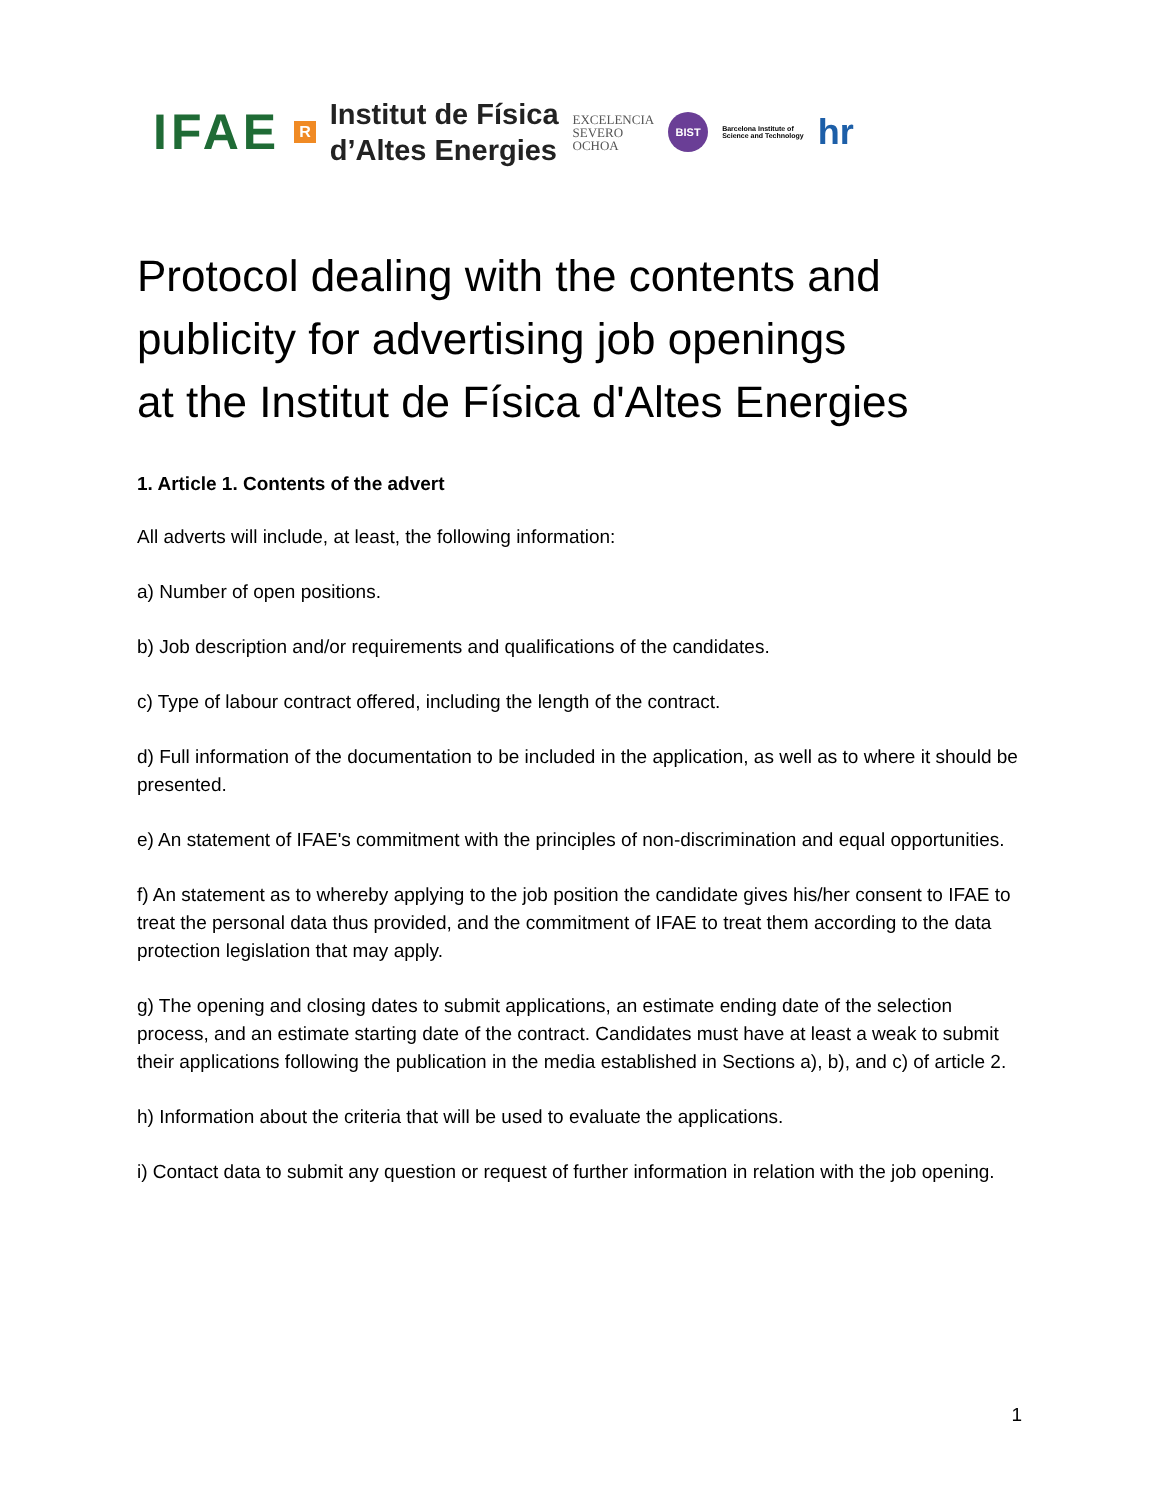IFAE R Institut de Física
d’Altes Energies EXCELENCIA
SEVERO
OCHOA BIST Barcelona Institute of
Science and Technology hr
Protocol dealing with the contents and publicity for advertising job openings
at the Institut de Física d'Altes Energies
1. Article 1. Contents of the advert
All adverts will include, at least, the following information:
a) Number of open positions.
b) Job description and/or requirements and qualifications of the candidates.
c) Type of labour contract offered, including the length of the contract.
d) Full information of the documentation to be included in the application, as well as to where it should be presented.
e) An statement of IFAE's commitment with the principles of non-discrimination and equal opportunities.
f) An statement as to whereby applying to the job position the candidate gives his/her consent to IFAE to treat the personal data thus provided, and the commitment of IFAE to treat them according to the data protection legislation that may apply.
g) The opening and closing dates to submit applications, an estimate ending date of the selection process, and an estimate starting date of the contract. Candidates must have at least a weak to submit their applications following the publication in the media established in Sections a), b), and c) of article 2.
h) Information about the criteria that will be used to evaluate the applications.
i) Contact data to submit any question or request of further information in relation with the job opening.
1